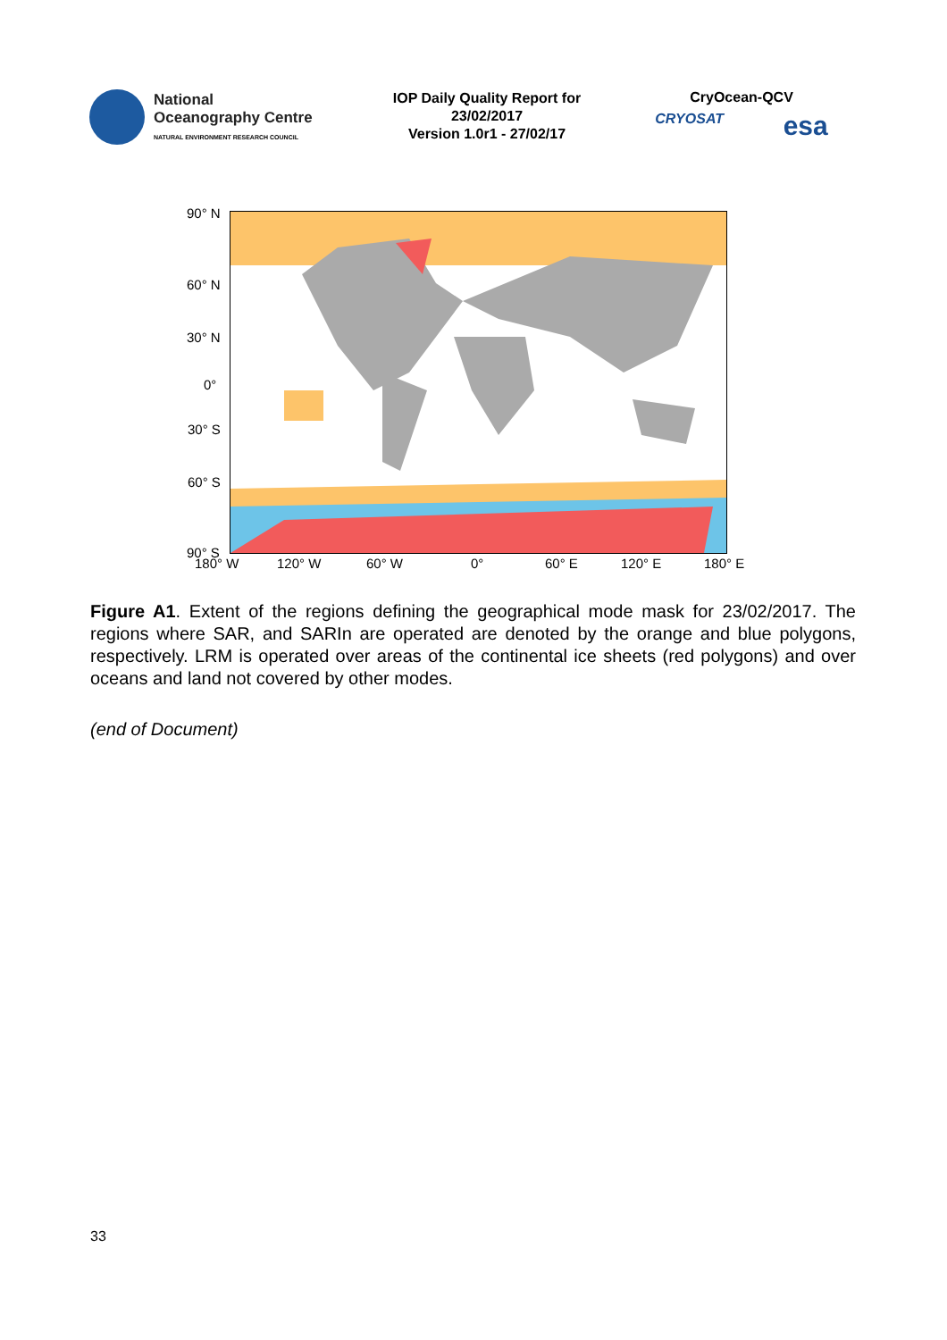National
Oceanography Centre
NATURAL ENVIRONMENT RESEARCH COUNCIL
IOP Daily Quality Report for
23/02/2017
Version 1.0r1 - 27/02/17
CryOcean-QCV
CRYOSAT esa
90° N
60° N
30° N
0°
30° S
60° S
90° S
180° W 120° W 60° W 0° 60° E 120° E 180° E
Figure A1. Extent of the regions defining the geographical mode mask for 23/02/2017. The regions where SAR, and SARIn are operated are denoted by the orange and blue polygons, respectively. LRM is operated over areas of the continental ice sheets (red polygons) and over oceans and land not covered by other modes.
(end of Document)
33